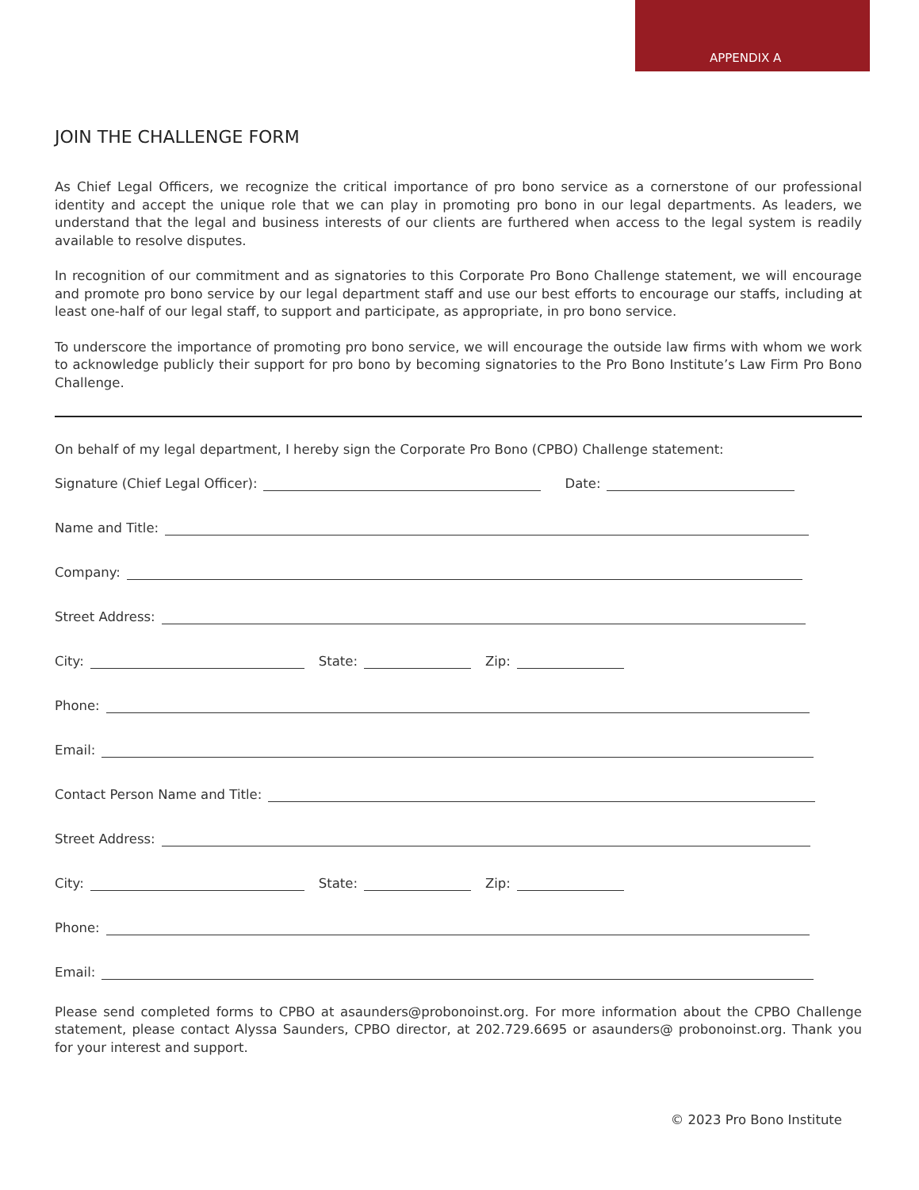APPENDIX A
JOIN THE CHALLENGE FORM
As Chief Legal Officers, we recognize the critical importance of pro bono service as a cornerstone of our professional identity and accept the unique role that we can play in promoting pro bono in our legal departments. As leaders, we understand that the legal and business interests of our clients are furthered when access to the legal system is readily available to resolve disputes.
In recognition of our commitment and as signatories to this Corporate Pro Bono Challenge statement, we will encourage and promote pro bono service by our legal department staff and use our best efforts to encourage our staffs, including at least one-half of our legal staff, to support and participate, as appropriate, in pro bono service.
To underscore the importance of promoting pro bono service, we will encourage the outside law firms with whom we work to acknowledge publicly their support for pro bono by becoming signatories to the Pro Bono Institute’s Law Firm Pro Bono Challenge.
On behalf of my legal department, I hereby sign the Corporate Pro Bono (CPBO) Challenge statement:
Signature (Chief Legal Officer):
Date:
Name and Title:
Company:
Street Address:
City:
State:
Zip:
Phone:
Email:
Contact Person Name and Title:
Street Address:
City:
State:
Zip:
Phone:
Email:
Please send completed forms to CPBO at asaunders@probonoinst.org. For more information about the CPBO Challenge statement, please contact Alyssa Saunders, CPBO director, at 202.729.6695 or asaunders@ probonoinst.org. Thank you for your interest and support.
© 2023 Pro Bono Institute